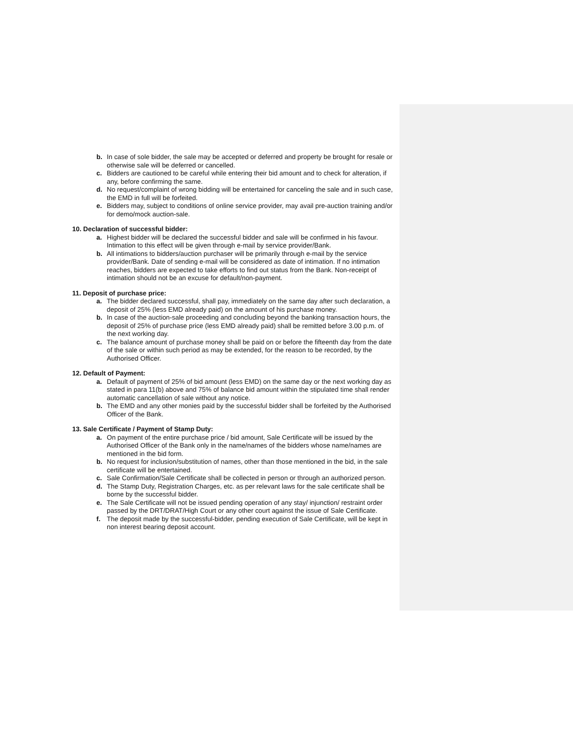b. In case of sole bidder, the sale may be accepted or deferred and property be brought for resale or otherwise sale will be deferred or cancelled.
c. Bidders are cautioned to be careful while entering their bid amount and to check for alteration, if any, before confirming the same.
d. No request/complaint of wrong bidding will be entertained for canceling the sale and in such case, the EMD in full will be forfeited.
e. Bidders may, subject to conditions of online service provider, may avail pre-auction training and/or for demo/mock auction-sale.
10. Declaration of successful bidder:
a. Highest bidder will be declared the successful bidder and sale will be confirmed in his favour. Intimation to this effect will be given through e-mail by service provider/Bank.
b. All intimations to bidders/auction purchaser will be primarily through e-mail by the service provider/Bank. Date of sending e-mail will be considered as date of intimation. If no intimation reaches, bidders are expected to take efforts to find out status from the Bank. Non-receipt of intimation should not be an excuse for default/non-payment.
11. Deposit of purchase price:
a. The bidder declared successful, shall pay, immediately on the same day after such declaration, a deposit of 25% (less EMD already paid) on the amount of his purchase money.
b. In case of the auction-sale proceeding and concluding beyond the banking transaction hours, the deposit of 25% of purchase price (less EMD already paid) shall be remitted before 3.00 p.m. of the next working day.
c. The balance amount of purchase money shall be paid on or before the fifteenth day from the date of the sale or within such period as may be extended, for the reason to be recorded, by the Authorised Officer.
12. Default of Payment:
a. Default of payment of 25% of bid amount (less EMD) on the same day or the next working day as stated in para 11(b) above and 75% of balance bid amount within the stipulated time shall render automatic cancellation of sale without any notice.
b. The EMD and any other monies paid by the successful bidder shall be forfeited by the Authorised Officer of the Bank.
13. Sale Certificate / Payment of Stamp Duty:
a. On payment of the entire purchase price / bid amount, Sale Certificate will be issued by the Authorised Officer of the Bank only in the name/names of the bidders whose name/names are mentioned in the bid form.
b. No request for inclusion/substitution of names, other than those mentioned in the bid, in the sale certificate will be entertained.
c. Sale Confirmation/Sale Certificate shall be collected in person or through an authorized person.
d. The Stamp Duty, Registration Charges, etc. as per relevant laws for the sale certificate shall be borne by the successful bidder.
e. The Sale Certificate will not be issued pending operation of any stay/ injunction/ restraint order passed by the DRT/DRAT/High Court or any other court against the issue of Sale Certificate.
f. The deposit made by the successful-bidder, pending execution of Sale Certificate, will be kept in non interest bearing deposit account.